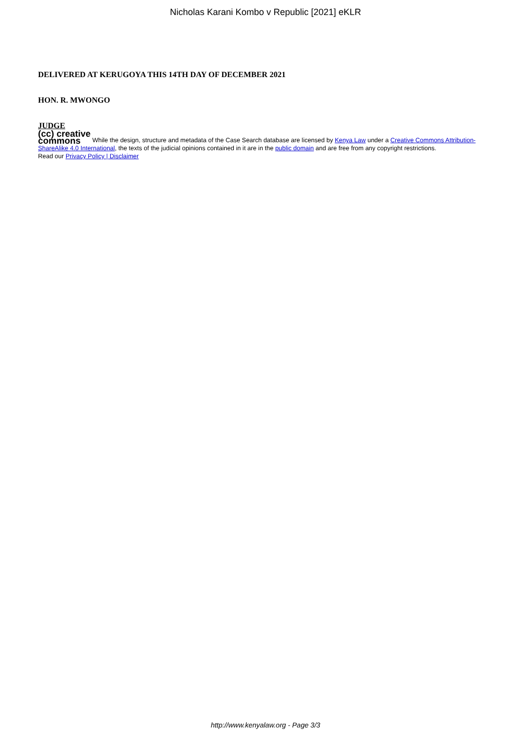Nicholas Karani Kombo v Republic [2021] eKLR
DELIVERED AT KERUGOYA THIS 14TH DAY OF DECEMBER 2021
HON. R. MWONGO
JUDGE
(cc) creative
commons While the design, structure and metadata of the Case Search database are licensed by Kenya Law under a Creative Commons Attribution-ShareAlike 4.0 International, the texts of the judicial opinions contained in it are in the public domain and are free from any copyright restrictions.
Read our Privacy Policy | Disclaimer
http://www.kenyalaw.org - Page 3/3